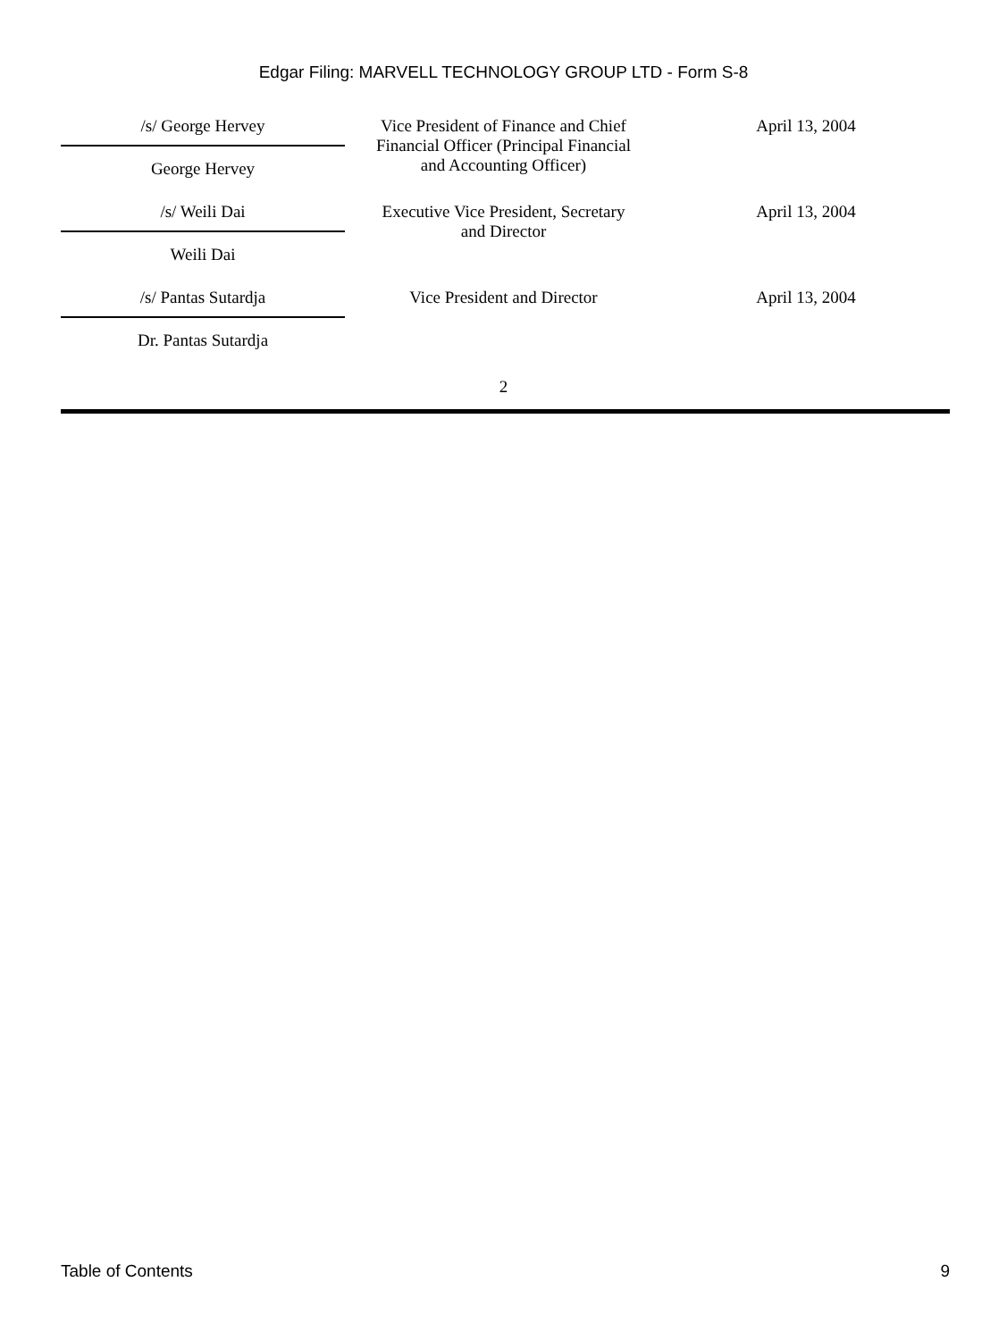Edgar Filing: MARVELL TECHNOLOGY GROUP LTD - Form S-8
| /s/ George Hervey | Vice President of Finance and Chief Financial Officer (Principal Financial and Accounting Officer) | April 13, 2004 |
| George Hervey | | |
| /s/ Weili Dai | Executive Vice President, Secretary and Director | April 13, 2004 |
| Weili Dai | | |
| /s/ Pantas Sutardja | Vice President and Director | April 13, 2004 |
| Dr. Pantas Sutardja | | |
2
Table of Contents 9